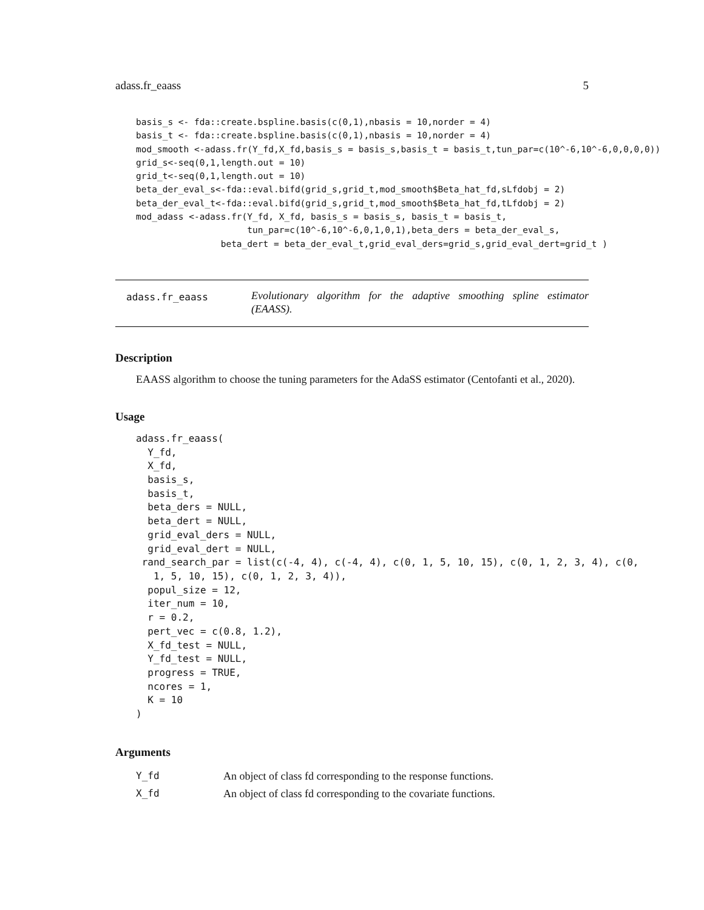adass.fr_eaass 5
basis_s <- fda::create.bspline.basis(c(0,1),nbasis = 10,norder = 4)
basis_t <- fda::create.bspline.basis(c(0,1),nbasis = 10,norder = 4)
mod_smooth <-adass.fr(Y_fd,X_fd,basis_s = basis_s,basis_t = basis_t,tun_par=c(10^-6,10^-6,0,0,0,0))
grid_s<-seq(0,1,length.out = 10)
grid_t<-seq(0,1,length.out = 10)
beta_der_eval_s<-fda::eval.bifd(grid_s,grid_t,mod_smooth$Beta_hat_fd,sLfdobj = 2)
beta_der_eval_t<-fda::eval.bifd(grid_s,grid_t,mod_smooth$Beta_hat_fd,tLfdobj = 2)
mod_adass <-adass.fr(Y_fd, X_fd, basis_s = basis_s, basis_t = basis_t,
                     tun_par=c(10^-6,10^-6,0,1,0,1),beta_ders = beta_der_eval_s,
                beta_dert = beta_der_eval_t,grid_eval_ders=grid_s,grid_eval_dert=grid_t )
adass.fr_eaass
Evolutionary algorithm for the adaptive smoothing spline estimator (EAASS).
Description
EAASS algorithm to choose the tuning parameters for the AdaSS estimator (Centofanti et al., 2020).
Usage
adass.fr_eaass(
  Y_fd,
  X_fd,
  basis_s,
  basis_t,
  beta_ders = NULL,
  beta_dert = NULL,
  grid_eval_ders = NULL,
  grid_eval_dert = NULL,
 rand_search_par = list(c(-4, 4), c(-4, 4), c(0, 1, 5, 10, 15), c(0, 1, 2, 3, 4), c(0,
   1, 5, 10, 15), c(0, 1, 2, 3, 4)),
  popul_size = 12,
  iter_num = 10,
  r = 0.2,
  pert_vec = c(0.8, 1.2),
  X_fd_test = NULL,
  Y_fd_test = NULL,
  progress = TRUE,
  ncores = 1,
  K = 10
)
Arguments
| Y_fd | An object of class fd corresponding to the response functions. |
| X_fd | An object of class fd corresponding to the covariate functions. |